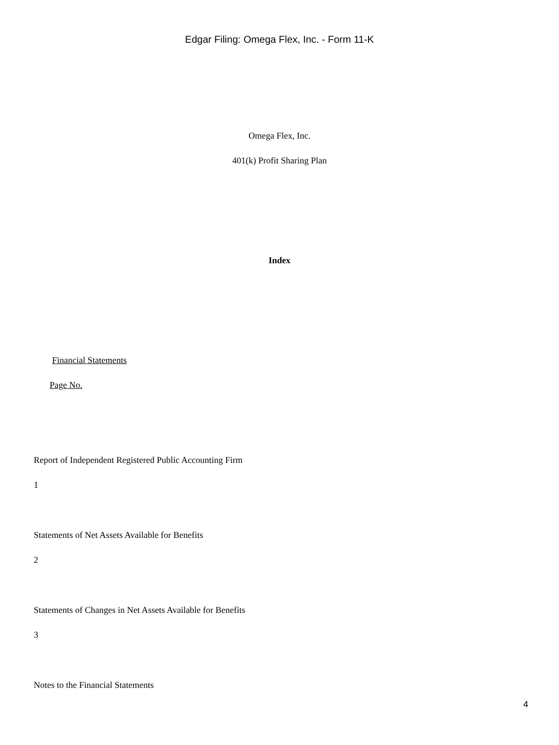Edgar Filing: Omega Flex, Inc. - Form 11-K
Omega Flex, Inc.
401(k) Profit Sharing Plan
Index
Financial Statements
Page No.
Report of Independent Registered Public Accounting Firm
1
Statements of Net Assets Available for Benefits
2
Statements of Changes in Net Assets Available for Benefits
3
Notes to the Financial Statements
4